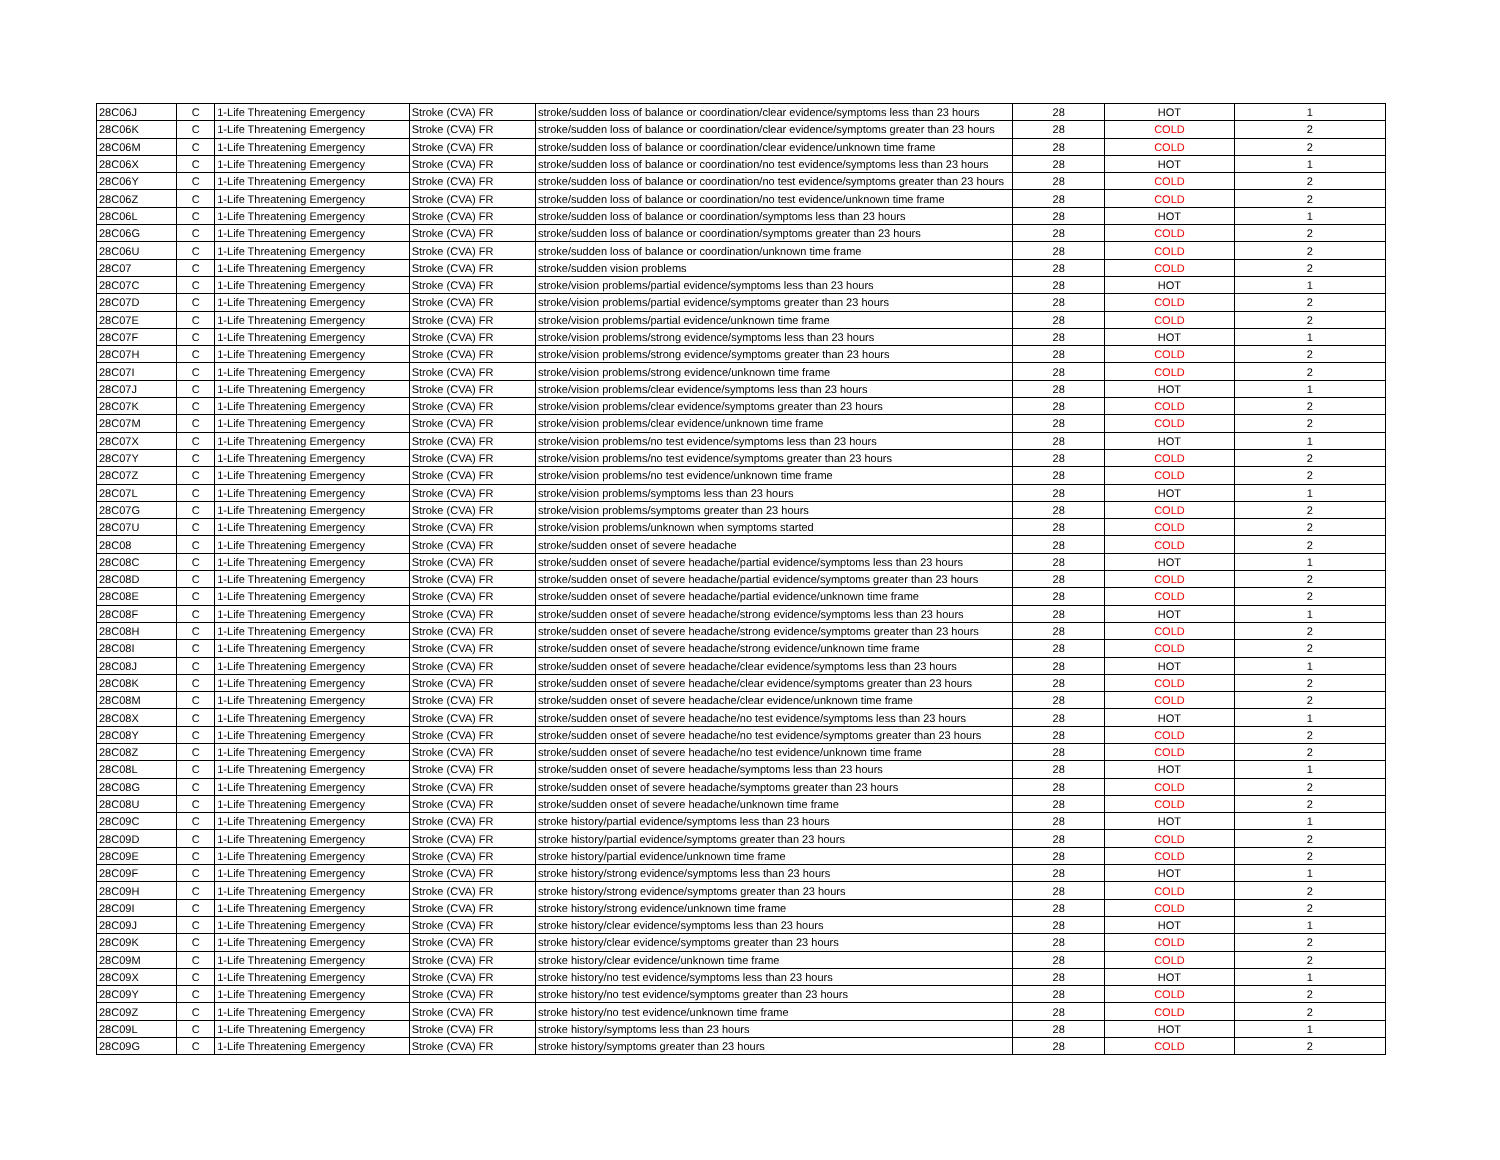| 28C06J | C | 1-Life Threatening Emergency | Stroke (CVA) FR | stroke/sudden loss of balance or coordination/clear evidence/symptoms less than 23 hours | 28 | HOT | 1 |
| 28C06K | C | 1-Life Threatening Emergency | Stroke (CVA) FR | stroke/sudden loss of balance or coordination/clear evidence/symptoms greater than 23 hours | 28 | COLD | 2 |
| 28C06M | C | 1-Life Threatening Emergency | Stroke (CVA) FR | stroke/sudden loss of balance or coordination/clear evidence/unknown time frame | 28 | COLD | 2 |
| 28C06X | C | 1-Life Threatening Emergency | Stroke (CVA) FR | stroke/sudden loss of balance or coordination/no test evidence/symptoms less than 23 hours | 28 | HOT | 1 |
| 28C06Y | C | 1-Life Threatening Emergency | Stroke (CVA) FR | stroke/sudden loss of balance or coordination/no test evidence/symptoms greater than 23 hours | 28 | COLD | 2 |
| 28C06Z | C | 1-Life Threatening Emergency | Stroke (CVA) FR | stroke/sudden loss of balance or coordination/no test evidence/unknown time frame | 28 | COLD | 2 |
| 28C06L | C | 1-Life Threatening Emergency | Stroke (CVA) FR | stroke/sudden loss of balance or coordination/symptoms less than 23 hours | 28 | HOT | 1 |
| 28C06G | C | 1-Life Threatening Emergency | Stroke (CVA) FR | stroke/sudden loss of balance or coordination/symptoms greater than 23 hours | 28 | COLD | 2 |
| 28C06U | C | 1-Life Threatening Emergency | Stroke (CVA) FR | stroke/sudden loss of balance or coordination/unknown time frame | 28 | COLD | 2 |
| 28C07 | C | 1-Life Threatening Emergency | Stroke (CVA) FR | stroke/sudden vision problems | 28 | COLD | 2 |
| 28C07C | C | 1-Life Threatening Emergency | Stroke (CVA) FR | stroke/vision problems/partial evidence/symptoms less than 23 hours | 28 | HOT | 1 |
| 28C07D | C | 1-Life Threatening Emergency | Stroke (CVA) FR | stroke/vision problems/partial evidence/symptoms greater than 23 hours | 28 | COLD | 2 |
| 28C07E | C | 1-Life Threatening Emergency | Stroke (CVA) FR | stroke/vision problems/partial evidence/unknown time frame | 28 | COLD | 2 |
| 28C07F | C | 1-Life Threatening Emergency | Stroke (CVA) FR | stroke/vision problems/strong evidence/symptoms less than 23 hours | 28 | HOT | 1 |
| 28C07H | C | 1-Life Threatening Emergency | Stroke (CVA) FR | stroke/vision problems/strong evidence/symptoms greater than 23 hours | 28 | COLD | 2 |
| 28C07I | C | 1-Life Threatening Emergency | Stroke (CVA) FR | stroke/vision problems/strong evidence/unknown time frame | 28 | COLD | 2 |
| 28C07J | C | 1-Life Threatening Emergency | Stroke (CVA) FR | stroke/vision problems/clear evidence/symptoms less than 23 hours | 28 | HOT | 1 |
| 28C07K | C | 1-Life Threatening Emergency | Stroke (CVA) FR | stroke/vision problems/clear evidence/symptoms greater than 23 hours | 28 | COLD | 2 |
| 28C07M | C | 1-Life Threatening Emergency | Stroke (CVA) FR | stroke/vision problems/clear evidence/unknown time frame | 28 | COLD | 2 |
| 28C07X | C | 1-Life Threatening Emergency | Stroke (CVA) FR | stroke/vision problems/no test evidence/symptoms less than 23 hours | 28 | HOT | 1 |
| 28C07Y | C | 1-Life Threatening Emergency | Stroke (CVA) FR | stroke/vision problems/no test evidence/symptoms greater than 23 hours | 28 | COLD | 2 |
| 28C07Z | C | 1-Life Threatening Emergency | Stroke (CVA) FR | stroke/vision problems/no test evidence/unknown time frame | 28 | COLD | 2 |
| 28C07L | C | 1-Life Threatening Emergency | Stroke (CVA) FR | stroke/vision problems/symptoms less than 23 hours | 28 | HOT | 1 |
| 28C07G | C | 1-Life Threatening Emergency | Stroke (CVA) FR | stroke/vision problems/symptoms greater than 23 hours | 28 | COLD | 2 |
| 28C07U | C | 1-Life Threatening Emergency | Stroke (CVA) FR | stroke/vision problems/unknown when symptoms started | 28 | COLD | 2 |
| 28C08 | C | 1-Life Threatening Emergency | Stroke (CVA) FR | stroke/sudden onset of severe headache | 28 | COLD | 2 |
| 28C08C | C | 1-Life Threatening Emergency | Stroke (CVA) FR | stroke/sudden onset of severe headache/partial evidence/symptoms less than 23 hours | 28 | HOT | 1 |
| 28C08D | C | 1-Life Threatening Emergency | Stroke (CVA) FR | stroke/sudden onset of severe headache/partial evidence/symptoms greater than 23 hours | 28 | COLD | 2 |
| 28C08E | C | 1-Life Threatening Emergency | Stroke (CVA) FR | stroke/sudden onset of severe headache/partial evidence/unknown time frame | 28 | COLD | 2 |
| 28C08F | C | 1-Life Threatening Emergency | Stroke (CVA) FR | stroke/sudden onset of severe headache/strong evidence/symptoms less than 23 hours | 28 | HOT | 1 |
| 28C08H | C | 1-Life Threatening Emergency | Stroke (CVA) FR | stroke/sudden onset of severe headache/strong evidence/symptoms greater than 23 hours | 28 | COLD | 2 |
| 28C08I | C | 1-Life Threatening Emergency | Stroke (CVA) FR | stroke/sudden onset of severe headache/strong evidence/unknown time frame | 28 | COLD | 2 |
| 28C08J | C | 1-Life Threatening Emergency | Stroke (CVA) FR | stroke/sudden onset of severe headache/clear evidence/symptoms less than 23 hours | 28 | HOT | 1 |
| 28C08K | C | 1-Life Threatening Emergency | Stroke (CVA) FR | stroke/sudden onset of severe headache/clear evidence/symptoms greater than 23 hours | 28 | COLD | 2 |
| 28C08M | C | 1-Life Threatening Emergency | Stroke (CVA) FR | stroke/sudden onset of severe headache/clear evidence/unknown time frame | 28 | COLD | 2 |
| 28C08X | C | 1-Life Threatening Emergency | Stroke (CVA) FR | stroke/sudden onset of severe headache/no test evidence/symptoms less than 23 hours | 28 | HOT | 1 |
| 28C08Y | C | 1-Life Threatening Emergency | Stroke (CVA) FR | stroke/sudden onset of severe headache/no test evidence/symptoms greater than 23 hours | 28 | COLD | 2 |
| 28C08Z | C | 1-Life Threatening Emergency | Stroke (CVA) FR | stroke/sudden onset of severe headache/no test evidence/unknown time frame | 28 | COLD | 2 |
| 28C08L | C | 1-Life Threatening Emergency | Stroke (CVA) FR | stroke/sudden onset of severe headache/symptoms less than 23 hours | 28 | HOT | 1 |
| 28C08G | C | 1-Life Threatening Emergency | Stroke (CVA) FR | stroke/sudden onset of severe headache/symptoms greater than 23 hours | 28 | COLD | 2 |
| 28C08U | C | 1-Life Threatening Emergency | Stroke (CVA) FR | stroke/sudden onset of severe headache/unknown time frame | 28 | COLD | 2 |
| 28C09C | C | 1-Life Threatening Emergency | Stroke (CVA) FR | stroke history/partial evidence/symptoms less than 23 hours | 28 | HOT | 1 |
| 28C09D | C | 1-Life Threatening Emergency | Stroke (CVA) FR | stroke history/partial evidence/symptoms greater than 23 hours | 28 | COLD | 2 |
| 28C09E | C | 1-Life Threatening Emergency | Stroke (CVA) FR | stroke history/partial evidence/unknown time frame | 28 | COLD | 2 |
| 28C09F | C | 1-Life Threatening Emergency | Stroke (CVA) FR | stroke history/strong evidence/symptoms less than 23 hours | 28 | HOT | 1 |
| 28C09H | C | 1-Life Threatening Emergency | Stroke (CVA) FR | stroke history/strong evidence/symptoms greater than 23 hours | 28 | COLD | 2 |
| 28C09I | C | 1-Life Threatening Emergency | Stroke (CVA) FR | stroke history/strong evidence/unknown time frame | 28 | COLD | 2 |
| 28C09J | C | 1-Life Threatening Emergency | Stroke (CVA) FR | stroke history/clear evidence/symptoms less than 23 hours | 28 | HOT | 1 |
| 28C09K | C | 1-Life Threatening Emergency | Stroke (CVA) FR | stroke history/clear evidence/symptoms greater than 23 hours | 28 | COLD | 2 |
| 28C09M | C | 1-Life Threatening Emergency | Stroke (CVA) FR | stroke history/clear evidence/unknown time frame | 28 | COLD | 2 |
| 28C09X | C | 1-Life Threatening Emergency | Stroke (CVA) FR | stroke history/no test evidence/symptoms less than 23 hours | 28 | HOT | 1 |
| 28C09Y | C | 1-Life Threatening Emergency | Stroke (CVA) FR | stroke history/no test evidence/symptoms greater than 23 hours | 28 | COLD | 2 |
| 28C09Z | C | 1-Life Threatening Emergency | Stroke (CVA) FR | stroke history/no test evidence/unknown time frame | 28 | COLD | 2 |
| 28C09L | C | 1-Life Threatening Emergency | Stroke (CVA) FR | stroke history/symptoms less than 23 hours | 28 | HOT | 1 |
| 28C09G | C | 1-Life Threatening Emergency | Stroke (CVA) FR | stroke history/symptoms greater than 23 hours | 28 | COLD | 2 |